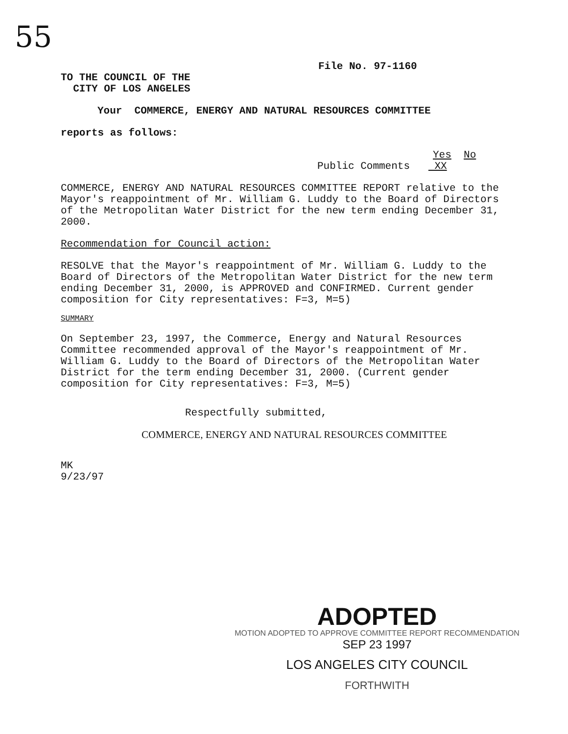55
File No. 97-1160
TO THE COUNCIL OF THE
CITY OF LOS ANGELES
Your COMMERCE, ENERGY AND NATURAL RESOURCES COMMITTEE
reports as follows:
Yes No
Public Comments XX
COMMERCE, ENERGY AND NATURAL RESOURCES COMMITTEE REPORT relative to the Mayor's reappointment of Mr. William G. Luddy to the Board of Directors of the Metropolitan Water District for the new term ending December 31, 2000.
Recommendation for Council action:
RESOLVE that the Mayor's reappointment of Mr. William G. Luddy to the Board of Directors of the Metropolitan Water District for the new term ending December 31, 2000, is APPROVED and CONFIRMED. Current gender composition for City representatives: F=3, M=5)
SUMMARY
On September 23, 1997, the Commerce, Energy and Natural Resources Committee recommended approval of the Mayor's reappointment of Mr. William G. Luddy to the Board of Directors of the Metropolitan Water District for the term ending December 31, 2000. (Current gender composition for City representatives: F=3, M=5)
Respectfully submitted,
COMMERCE, ENERGY AND NATURAL RESOURCES COMMITTEE
MK
9/23/97
ADOPTED
MOTION ADOPTED TO APPROVE COMMITTEE REPORT RECOMMENDATION
SEP 23 1997
LOS ANGELES CITY COUNCIL
FORTHWITH